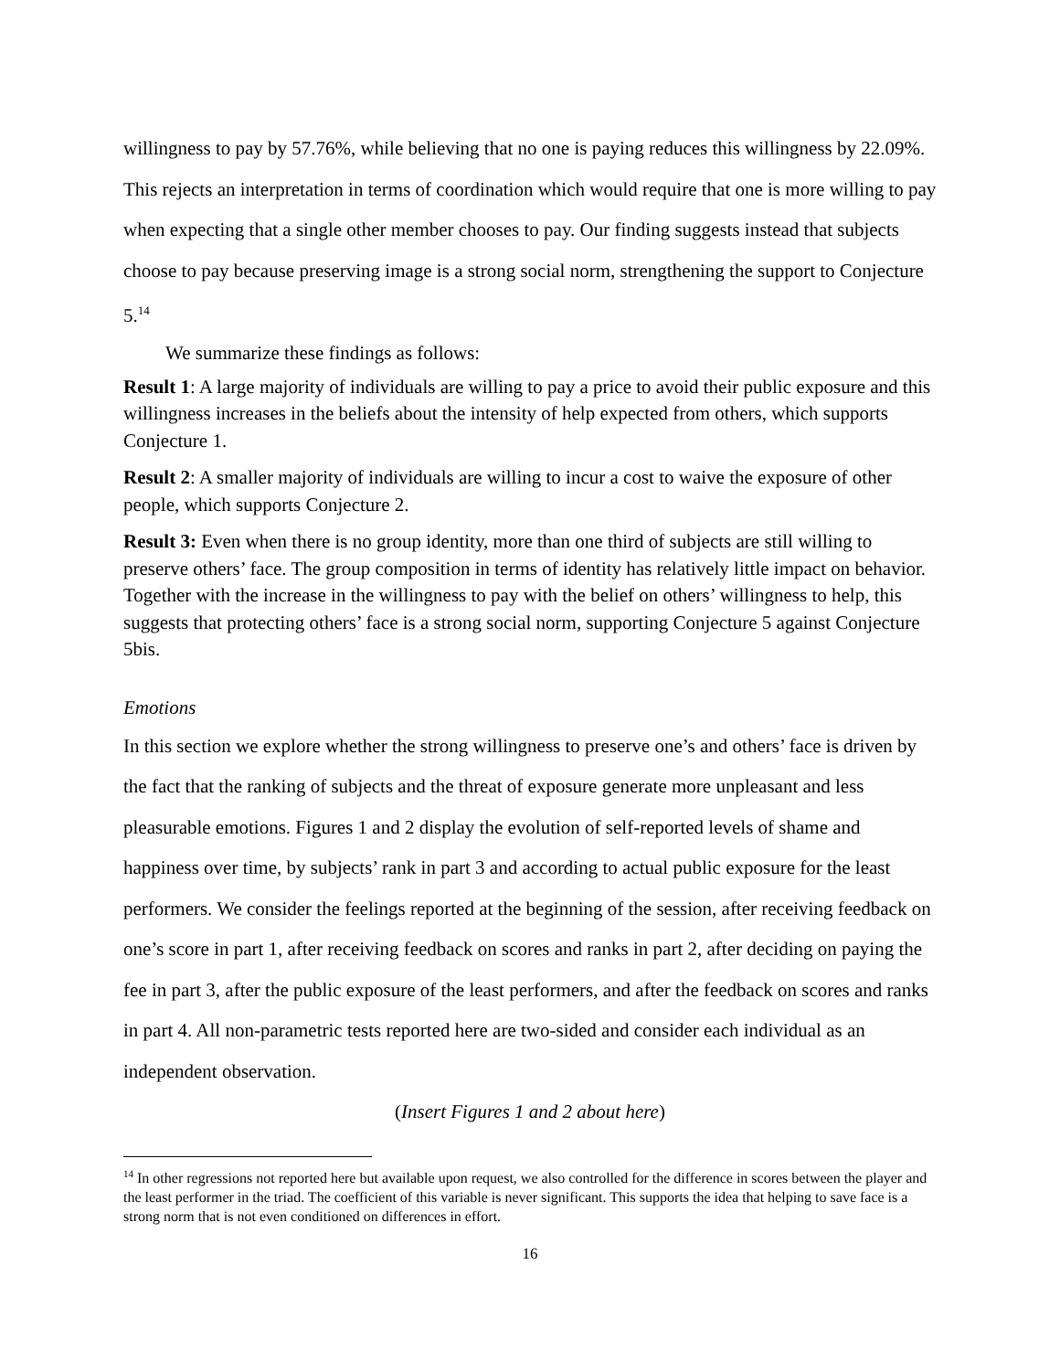willingness to pay by 57.76%, while believing that no one is paying reduces this willingness by 22.09%. This rejects an interpretation in terms of coordination which would require that one is more willing to pay when expecting that a single other member chooses to pay. Our finding suggests instead that subjects choose to pay because preserving image is a strong social norm, strengthening the support to Conjecture 5.<sup>14</sup>
We summarize these findings as follows:
Result 1: A large majority of individuals are willing to pay a price to avoid their public exposure and this willingness increases in the beliefs about the intensity of help expected from others, which supports Conjecture 1.
Result 2: A smaller majority of individuals are willing to incur a cost to waive the exposure of other people, which supports Conjecture 2.
Result 3: Even when there is no group identity, more than one third of subjects are still willing to preserve others’ face. The group composition in terms of identity has relatively little impact on behavior. Together with the increase in the willingness to pay with the belief on others’ willingness to help, this suggests that protecting others’ face is a strong social norm, supporting Conjecture 5 against Conjecture 5bis.
Emotions
In this section we explore whether the strong willingness to preserve one’s and others’ face is driven by the fact that the ranking of subjects and the threat of exposure generate more unpleasant and less pleasurable emotions. Figures 1 and 2 display the evolution of self-reported levels of shame and happiness over time, by subjects’ rank in part 3 and according to actual public exposure for the least performers. We consider the feelings reported at the beginning of the session, after receiving feedback on one’s score in part 1, after receiving feedback on scores and ranks in part 2, after deciding on paying the fee in part 3, after the public exposure of the least performers, and after the feedback on scores and ranks in part 4. All non-parametric tests reported here are two-sided and consider each individual as an independent observation.
(Insert Figures 1 and 2 about here)
<sup>14</sup> In other regressions not reported here but available upon request, we also controlled for the difference in scores between the player and the least performer in the triad. The coefficient of this variable is never significant. This supports the idea that helping to save face is a strong norm that is not even conditioned on differences in effort.
16